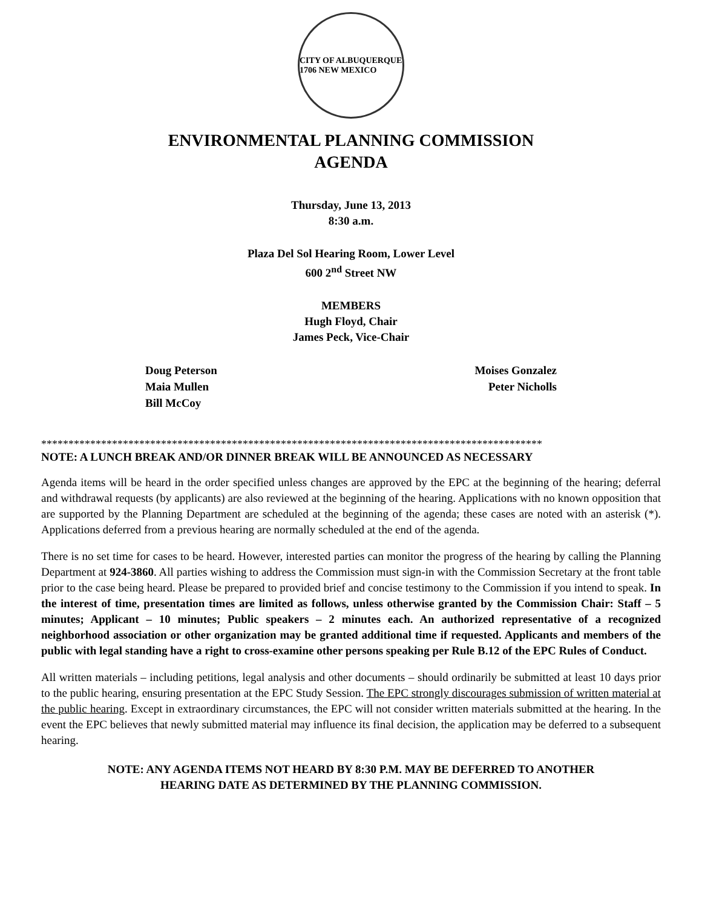CITY OF ALBUQUERQUE 1706 NEW MEXICO
ENVIRONMENTAL PLANNING COMMISSION
AGENDA
Thursday, June 13, 2013
8:30 a.m.
Plaza Del Sol Hearing Room, Lower Level
600 2<sup>nd</sup> Street NW
MEMBERS
Hugh Floyd, Chair
James Peck, Vice-Chair
Doug Peterson
Maia Mullen
Bill McCoy
Moises Gonzalez
Peter Nicholls
********************************************************************************************
NOTE: A LUNCH BREAK AND/OR DINNER BREAK WILL BE ANNOUNCED AS NECESSARY
Agenda items will be heard in the order specified unless changes are approved by the EPC at the beginning of the hearing; deferral and withdrawal requests (by applicants) are also reviewed at the beginning of the hearing. Applications with no known opposition that are supported by the Planning Department are scheduled at the beginning of the agenda; these cases are noted with an asterisk (*). Applications deferred from a previous hearing are normally scheduled at the end of the agenda.
There is no set time for cases to be heard. However, interested parties can monitor the progress of the hearing by calling the Planning Department at 924-3860. All parties wishing to address the Commission must sign-in with the Commission Secretary at the front table prior to the case being heard. Please be prepared to provided brief and concise testimony to the Commission if you intend to speak. In the interest of time, presentation times are limited as follows, unless otherwise granted by the Commission Chair: Staff – 5 minutes; Applicant – 10 minutes; Public speakers – 2 minutes each. An authorized representative of a recognized neighborhood association or other organization may be granted additional time if requested. Applicants and members of the public with legal standing have a right to cross-examine other persons speaking per Rule B.12 of the EPC Rules of Conduct.
All written materials – including petitions, legal analysis and other documents – should ordinarily be submitted at least 10 days prior to the public hearing, ensuring presentation at the EPC Study Session. The EPC strongly discourages submission of written material at the public hearing. Except in extraordinary circumstances, the EPC will not consider written materials submitted at the hearing. In the event the EPC believes that newly submitted material may influence its final decision, the application may be deferred to a subsequent hearing.
NOTE: ANY AGENDA ITEMS NOT HEARD BY 8:30 P.M. MAY BE DEFERRED TO ANOTHER
HEARING DATE AS DETERMINED BY THE PLANNING COMMISSION.